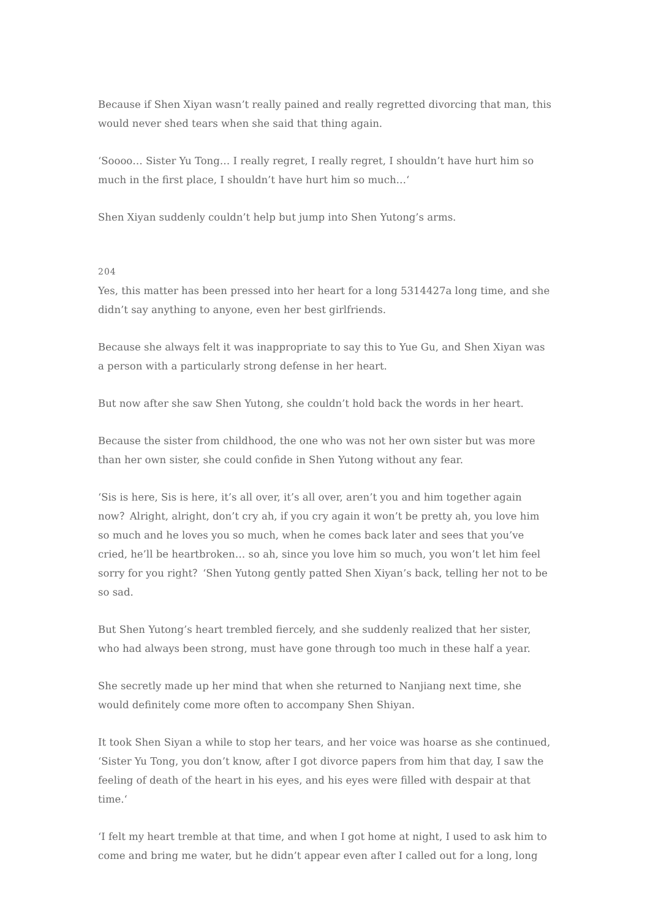Because if Shen Xiyan wasn’t really pained and really regretted divorcing that man, this would never shed tears when she said that thing again.
‘Soooo… Sister Yu Tong… I really regret, I really regret, I shouldn’t have hurt him so much in the first place, I shouldn’t have hurt him so much…‘
Shen Xiyan suddenly couldn’t help but jump into Shen Yutong’s arms.
204
Yes, this matter has been pressed into her heart for a long 5314427a long time, and she didn’t say anything to anyone, even her best girlfriends.
Because she always felt it was inappropriate to say this to Yue Gu, and Shen Xiyan was a person with a particularly strong defense in her heart.
But now after she saw Shen Yutong, she couldn’t hold back the words in her heart.
Because the sister from childhood, the one who was not her own sister but was more than her own sister, she could confide in Shen Yutong without any fear.
‘Sis is here, Sis is here, it’s all over, it’s all over, aren’t you and him together again now？Alright, alright, don’t cry ah, if you cry again it won’t be pretty ah, you love him so much and he loves you so much, when he comes back later and sees that you’ve cried, he’ll be heartbroken… so ah, since you love him so much, you won’t let him feel sorry for you right？‘Shen Yutong gently patted Shen Xiyan’s back, telling her not to be so sad.
But Shen Yutong’s heart trembled fiercely, and she suddenly realized that her sister, who had always been strong, must have gone through too much in these half a year.
She secretly made up her mind that when she returned to Nanjiang next time, she would definitely come more often to accompany Shen Shiyan.
It took Shen Siyan a while to stop her tears, and her voice was hoarse as she continued, ‘Sister Yu Tong, you don’t know, after I got divorce papers from him that day, I saw the feeling of death of the heart in his eyes, and his eyes were filled with despair at that time.‘
‘I felt my heart tremble at that time, and when I got home at night, I used to ask him to come and bring me water, but he didn’t appear even after I called out for a long, long